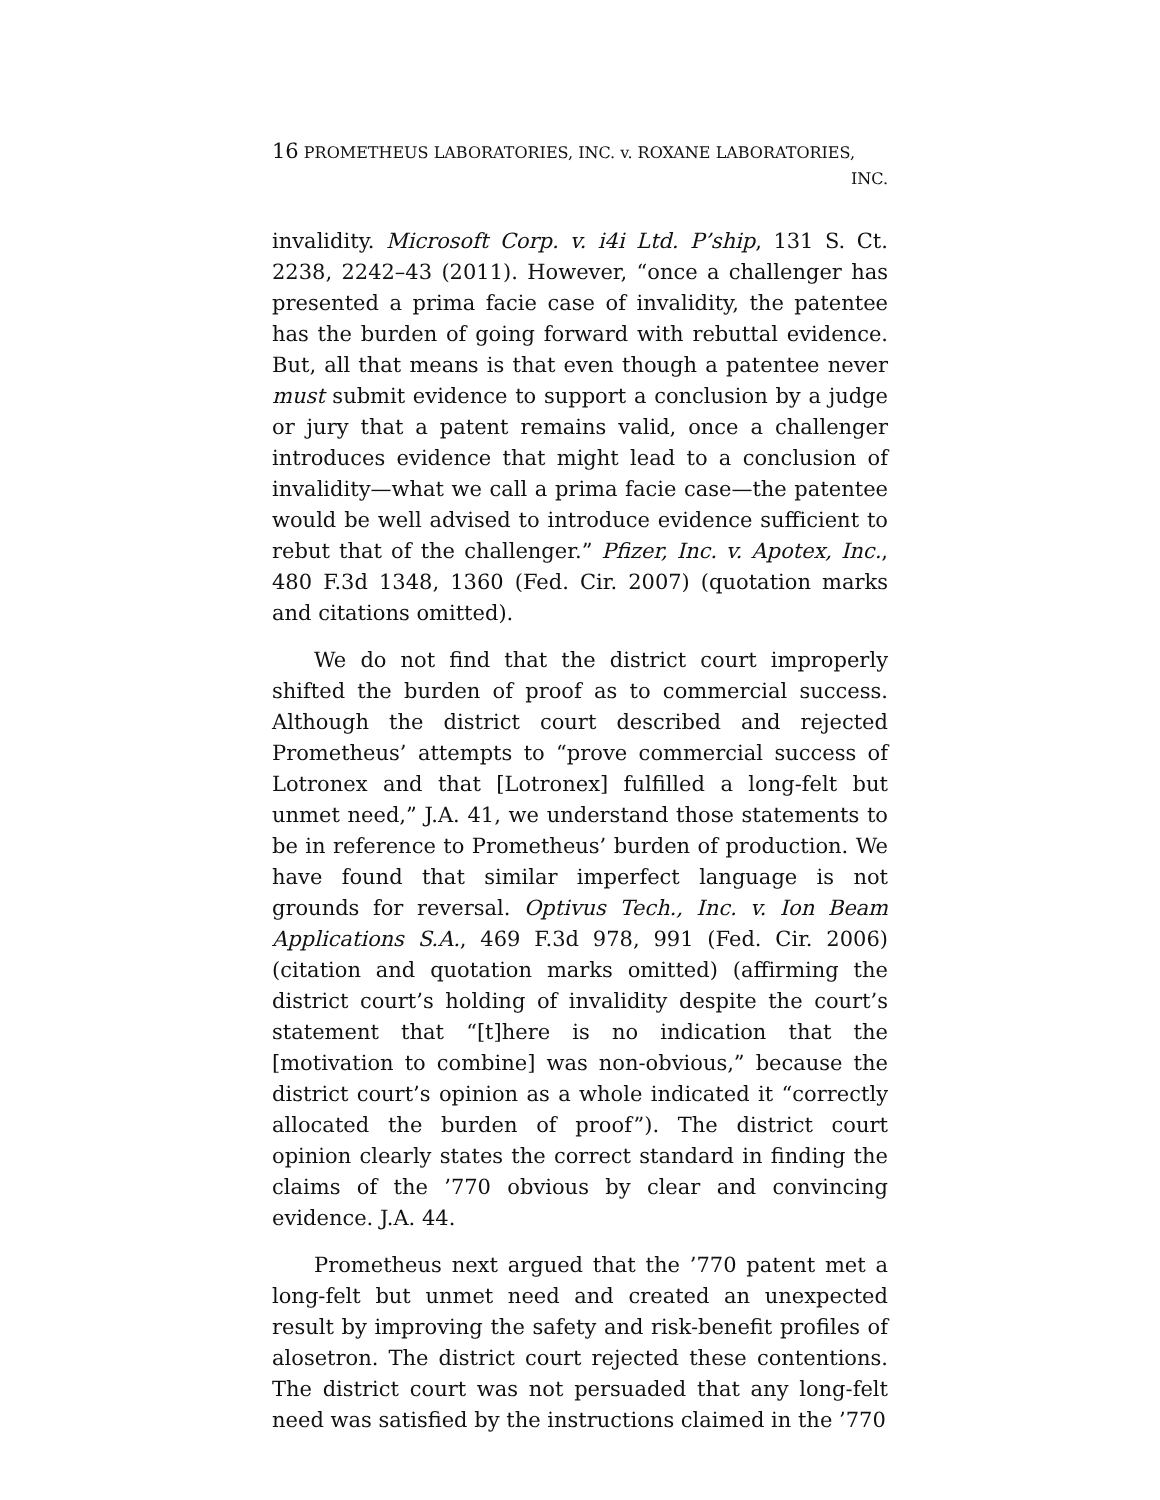16 PROMETHEUS LABORATORIES, INC. v. ROXANE LABORATORIES,
INC.
invalidity. Microsoft Corp. v. i4i Ltd. P’ship, 131 S. Ct. 2238, 2242–43 (2011). However, “once a challenger has presented a prima facie case of invalidity, the patentee has the burden of going forward with rebuttal evidence. But, all that means is that even though a patentee never must submit evidence to support a conclusion by a judge or jury that a patent remains valid, once a challenger introduces evidence that might lead to a conclusion of invalidity—what we call a prima facie case—the patentee would be well advised to introduce evidence sufficient to rebut that of the challenger.” Pfizer, Inc. v. Apotex, Inc., 480 F.3d 1348, 1360 (Fed. Cir. 2007) (quotation marks and citations omitted).
We do not find that the district court improperly shifted the burden of proof as to commercial success. Although the district court described and rejected Prometheus’ attempts to “prove commercial success of Lotronex and that [Lotronex] fulfilled a long-felt but unmet need,” J.A. 41, we understand those statements to be in reference to Prometheus’ burden of production. We have found that similar imperfect language is not grounds for reversal. Optivus Tech., Inc. v. Ion Beam Applications S.A., 469 F.3d 978, 991 (Fed. Cir. 2006) (citation and quotation marks omitted) (affirming the district court’s holding of invalidity despite the court’s statement that “[t]here is no indication that the [motivation to combine] was non-obvious,” because the district court’s opinion as a whole indicated it “correctly allocated the burden of proof”). The district court opinion clearly states the correct standard in finding the claims of the ’770 obvious by clear and convincing evidence. J.A. 44.
Prometheus next argued that the ’770 patent met a long-felt but unmet need and created an unexpected result by improving the safety and risk-benefit profiles of alosetron. The district court rejected these contentions. The district court was not persuaded that any long-felt need was satisfied by the instructions claimed in the ’770